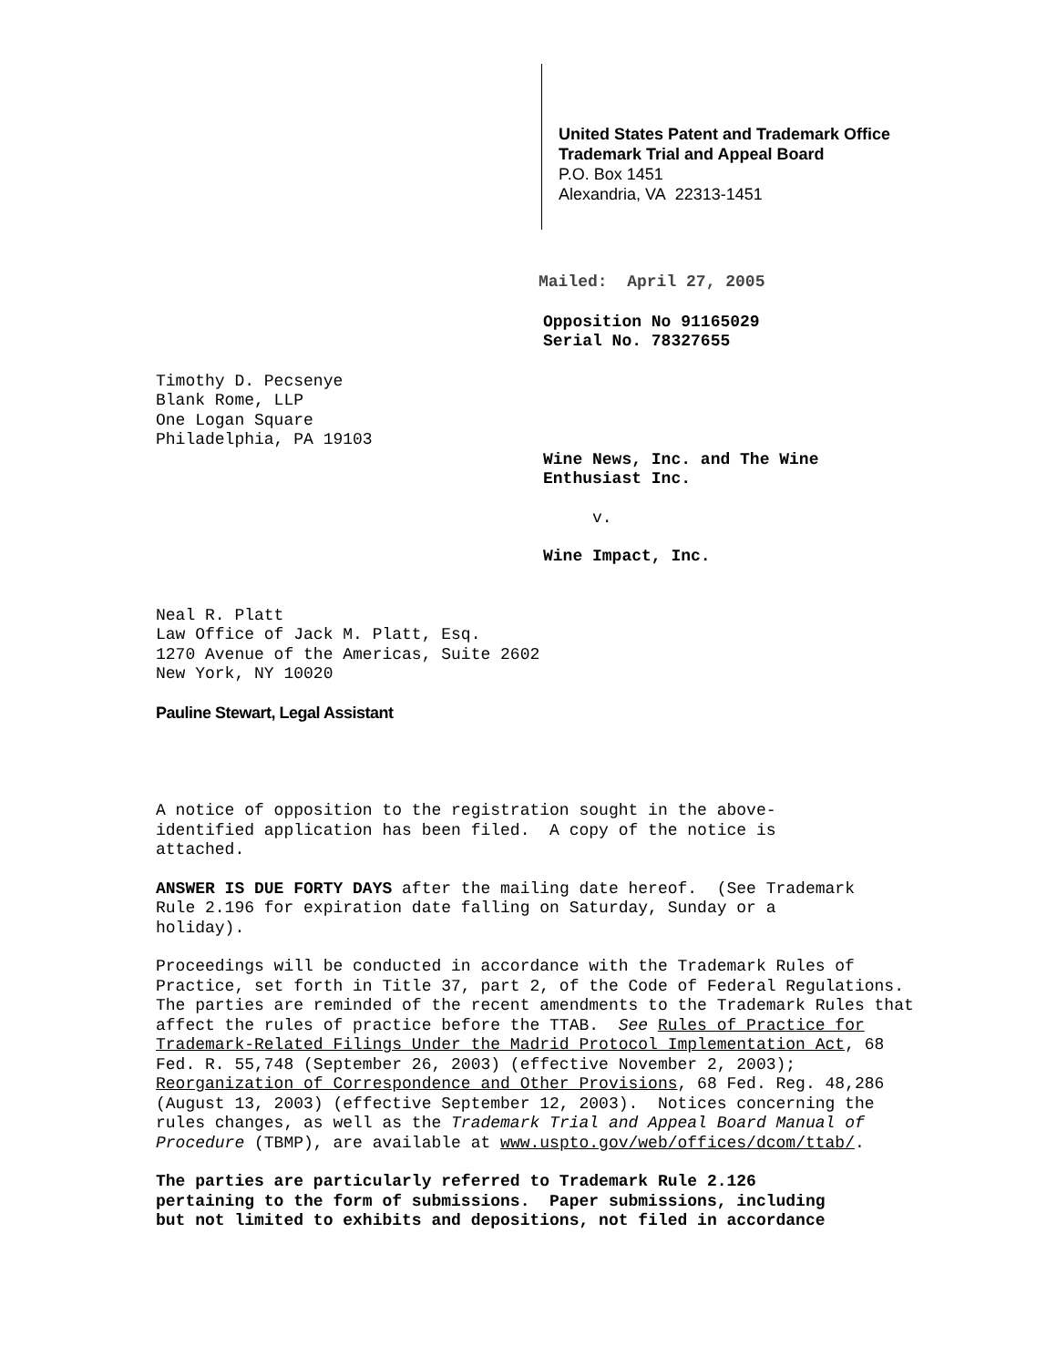United States Patent and Trademark Office
Trademark Trial and Appeal Board
P.O. Box 1451
Alexandria, VA 22313-1451
Mailed: April 27, 2005
Opposition No 91165029
Serial No. 78327655
Timothy D. Pecsenye
Blank Rome, LLP
One Logan Square
Philadelphia, PA 19103
Wine News, Inc. and The Wine
Enthusiast Inc.
v.
Wine Impact, Inc.
Neal R. Platt
Law Office of Jack M. Platt, Esq.
1270 Avenue of the Americas, Suite 2602
New York, NY 10020
Pauline Stewart, Legal Assistant
A notice of opposition to the registration sought in the above-
identified application has been filed. A copy of the notice is
attached.
ANSWER IS DUE FORTY DAYS after the mailing date hereof. (See Trademark
Rule 2.196 for expiration date falling on Saturday, Sunday or a
holiday).
Proceedings will be conducted in accordance with the Trademark Rules of
Practice, set forth in Title 37, part 2, of the Code of Federal Regulations.
The parties are reminded of the recent amendments to the Trademark Rules that
affect the rules of practice before the TTAB. See Rules of Practice for
Trademark-Related Filings Under the Madrid Protocol Implementation Act, 68
Fed. R. 55,748 (September 26, 2003) (effective November 2, 2003);
Reorganization of Correspondence and Other Provisions, 68 Fed. Reg. 48,286
(August 13, 2003) (effective September 12, 2003). Notices concerning the
rules changes, as well as the Trademark Trial and Appeal Board Manual of
Procedure (TBMP), are available at www.uspto.gov/web/offices/dcom/ttab/.
The parties are particularly referred to Trademark Rule 2.126
pertaining to the form of submissions. Paper submissions, including
but not limited to exhibits and depositions, not filed in accordance